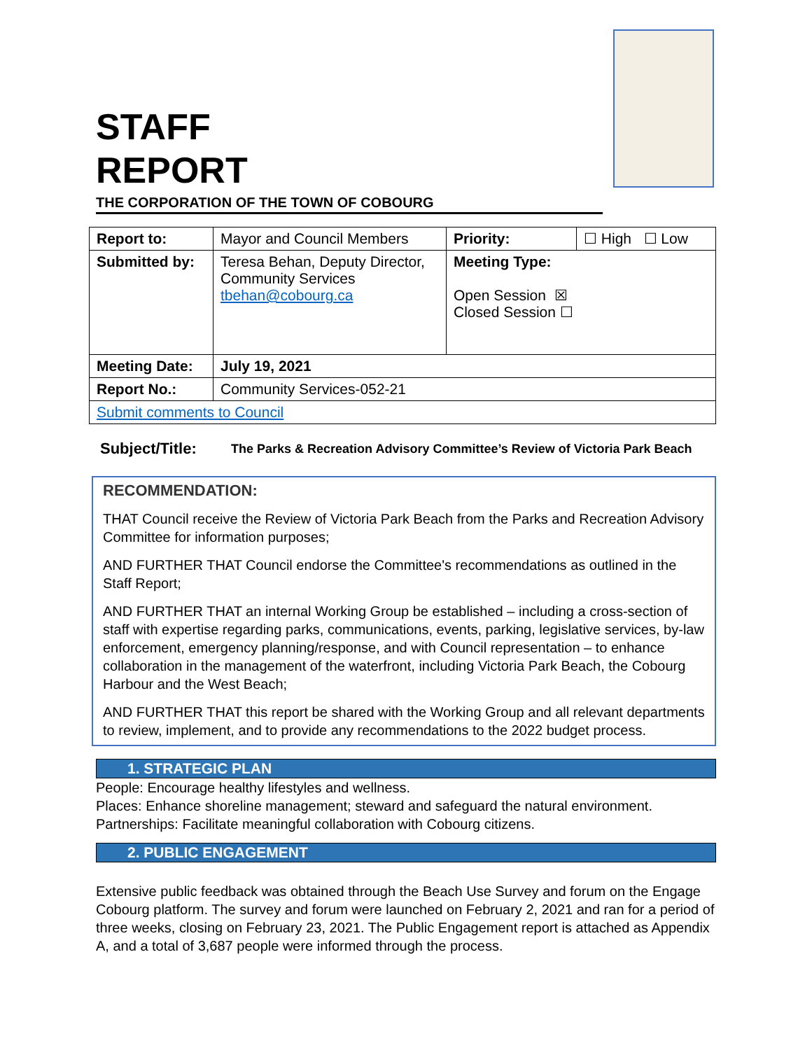STAFF
REPORT
THE CORPORATION OF THE TOWN OF COBOURG
| Report to: | Mayor and Council Members | Priority: | ☐ High ☐ Low |
| Submitted by: | Teresa Behan, Deputy Director, Community Services tbehan@cobourg.ca | Meeting Type: Open Session ☒ Closed Session ☐ | |
| Meeting Date: | July 19, 2021 | | |
| Report No.: | Community Services-052-21 | | |
| Submit comments to Council | | | |
Subject/Title: The Parks & Recreation Advisory Committee’s Review of Victoria Park Beach
RECOMMENDATION:
THAT Council receive the Review of Victoria Park Beach from the Parks and Recreation Advisory Committee for information purposes;
AND FURTHER THAT Council endorse the Committee's recommendations as outlined in the Staff Report;
AND FURTHER THAT an internal Working Group be established – including a cross-section of staff with expertise regarding parks, communications, events, parking, legislative services, by-law enforcement, emergency planning/response, and with Council representation – to enhance collaboration in the management of the waterfront, including Victoria Park Beach, the Cobourg Harbour and the West Beach;
AND FURTHER THAT this report be shared with the Working Group and all relevant departments to review, implement, and to provide any recommendations to the 2022 budget process.
1. STRATEGIC PLAN
People: Encourage healthy lifestyles and wellness.
Places: Enhance shoreline management; steward and safeguard the natural environment.
Partnerships: Facilitate meaningful collaboration with Cobourg citizens.
2. PUBLIC ENGAGEMENT
Extensive public feedback was obtained through the Beach Use Survey and forum on the Engage Cobourg platform. The survey and forum were launched on February 2, 2021 and ran for a period of three weeks, closing on February 23, 2021. The Public Engagement report is attached as Appendix A, and a total of 3,687 people were informed through the process.